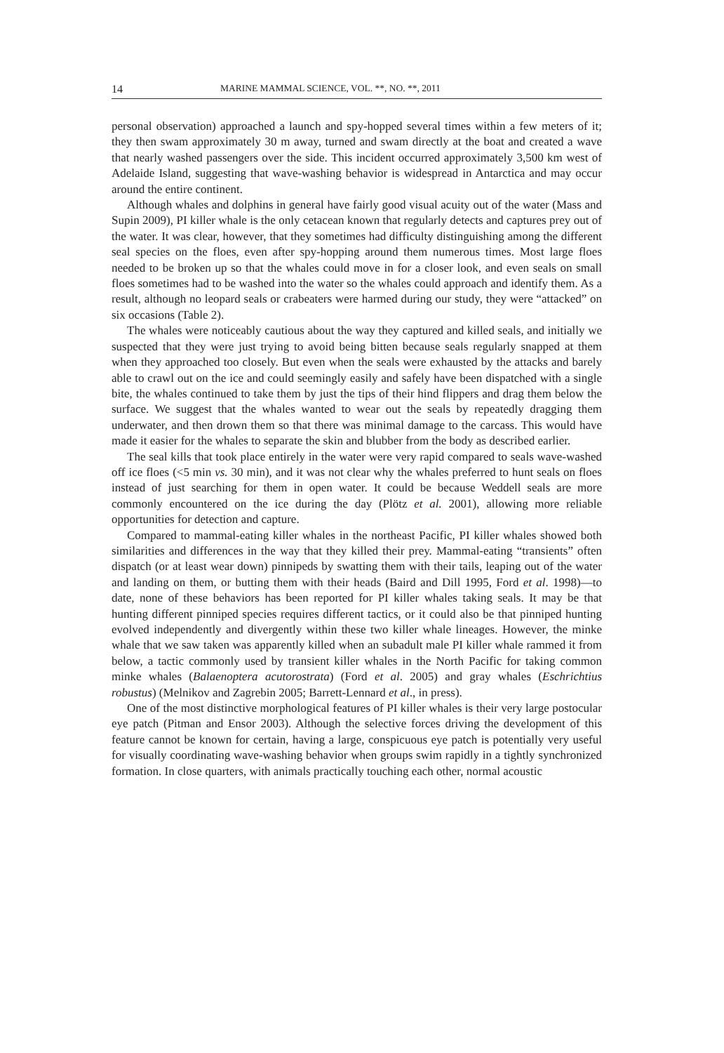14 MARINE MAMMAL SCIENCE, VOL. **, NO. **, 2011
personal observation) approached a launch and spy-hopped several times within a few meters of it; they then swam approximately 30 m away, turned and swam directly at the boat and created a wave that nearly washed passengers over the side. This incident occurred approximately 3,500 km west of Adelaide Island, suggesting that wave-washing behavior is widespread in Antarctica and may occur around the entire continent.
Although whales and dolphins in general have fairly good visual acuity out of the water (Mass and Supin 2009), PI killer whale is the only cetacean known that regularly detects and captures prey out of the water. It was clear, however, that they sometimes had difficulty distinguishing among the different seal species on the floes, even after spy-hopping around them numerous times. Most large floes needed to be broken up so that the whales could move in for a closer look, and even seals on small floes sometimes had to be washed into the water so the whales could approach and identify them. As a result, although no leopard seals or crabeaters were harmed during our study, they were “attacked” on six occasions (Table 2).
The whales were noticeably cautious about the way they captured and killed seals, and initially we suspected that they were just trying to avoid being bitten because seals regularly snapped at them when they approached too closely. But even when the seals were exhausted by the attacks and barely able to crawl out on the ice and could seemingly easily and safely have been dispatched with a single bite, the whales continued to take them by just the tips of their hind flippers and drag them below the surface. We suggest that the whales wanted to wear out the seals by repeatedly dragging them underwater, and then drown them so that there was minimal damage to the carcass. This would have made it easier for the whales to separate the skin and blubber from the body as described earlier.
The seal kills that took place entirely in the water were very rapid compared to seals wave-washed off ice floes (<5 min vs. 30 min), and it was not clear why the whales preferred to hunt seals on floes instead of just searching for them in open water. It could be because Weddell seals are more commonly encountered on the ice during the day (Plötz et al. 2001), allowing more reliable opportunities for detection and capture.
Compared to mammal-eating killer whales in the northeast Pacific, PI killer whales showed both similarities and differences in the way that they killed their prey. Mammal-eating “transients” often dispatch (or at least wear down) pinnipeds by swatting them with their tails, leaping out of the water and landing on them, or butting them with their heads (Baird and Dill 1995, Ford et al. 1998)—to date, none of these behaviors has been reported for PI killer whales taking seals. It may be that hunting different pinniped species requires different tactics, or it could also be that pinniped hunting evolved independently and divergently within these two killer whale lineages. However, the minke whale that we saw taken was apparently killed when an subadult male PI killer whale rammed it from below, a tactic commonly used by transient killer whales in the North Pacific for taking common minke whales (Balaenoptera acutorostrata) (Ford et al. 2005) and gray whales (Eschrichtius robustus) (Melnikov and Zagrebin 2005; Barrett-Lennard et al., in press).
One of the most distinctive morphological features of PI killer whales is their very large postocular eye patch (Pitman and Ensor 2003). Although the selective forces driving the development of this feature cannot be known for certain, having a large, conspicuous eye patch is potentially very useful for visually coordinating wave-washing behavior when groups swim rapidly in a tightly synchronized formation. In close quarters, with animals practically touching each other, normal acoustic